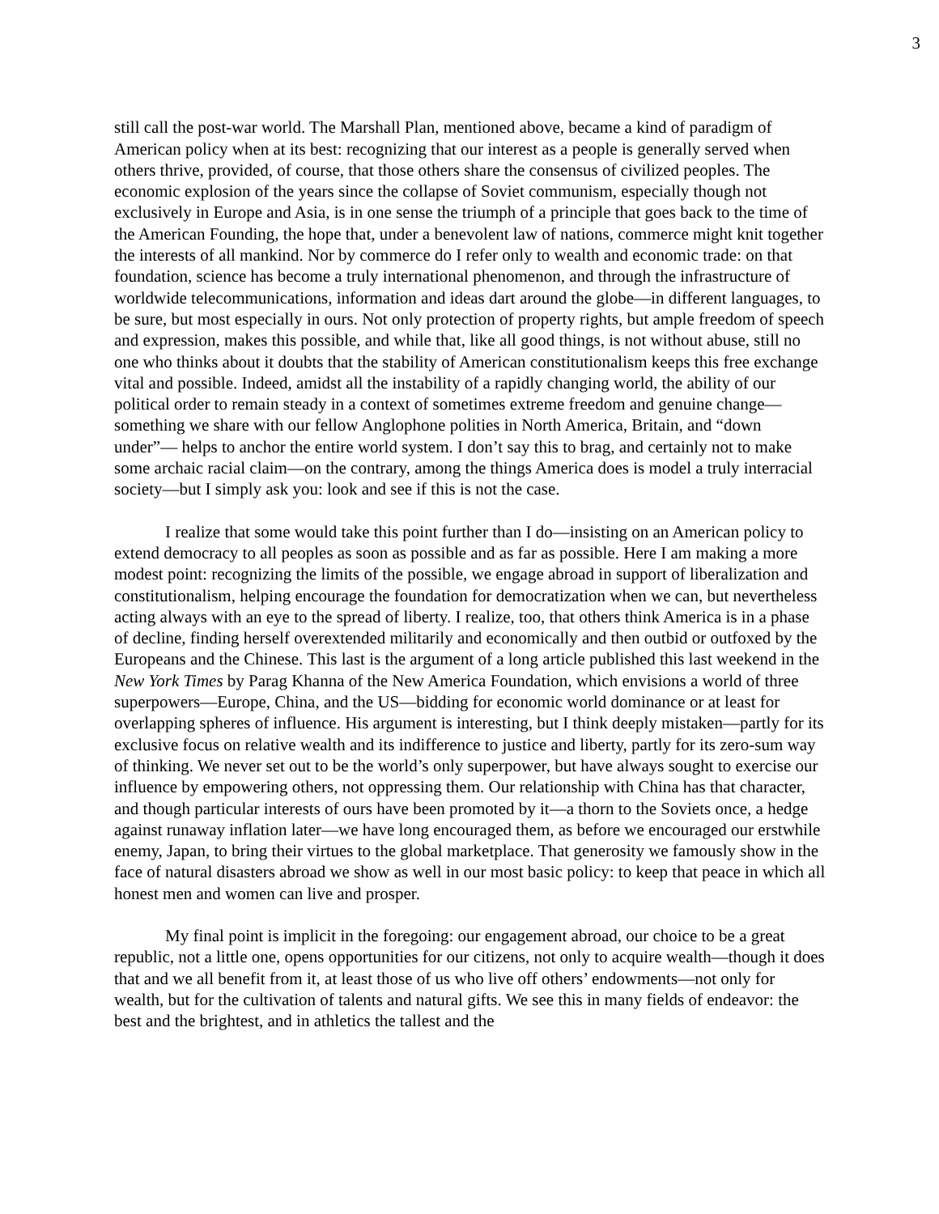3
still call the post-war world. The Marshall Plan, mentioned above, became a kind of paradigm of American policy when at its best: recognizing that our interest as a people is generally served when others thrive, provided, of course, that those others share the consensus of civilized peoples. The economic explosion of the years since the collapse of Soviet communism, especially though not exclusively in Europe and Asia, is in one sense the triumph of a principle that goes back to the time of the American Founding, the hope that, under a benevolent law of nations, commerce might knit together the interests of all mankind. Nor by commerce do I refer only to wealth and economic trade: on that foundation, science has become a truly international phenomenon, and through the infrastructure of worldwide telecommunications, information and ideas dart around the globe—in different languages, to be sure, but most especially in ours. Not only protection of property rights, but ample freedom of speech and expression, makes this possible, and while that, like all good things, is not without abuse, still no one who thinks about it doubts that the stability of American constitutionalism keeps this free exchange vital and possible. Indeed, amidst all the instability of a rapidly changing world, the ability of our political order to remain steady in a context of sometimes extreme freedom and genuine change—something we share with our fellow Anglophone polities in North America, Britain, and “down under”— helps to anchor the entire world system. I don’t say this to brag, and certainly not to make some archaic racial claim—on the contrary, among the things America does is model a truly interracial society—but I simply ask you: look and see if this is not the case.
I realize that some would take this point further than I do—insisting on an American policy to extend democracy to all peoples as soon as possible and as far as possible. Here I am making a more modest point: recognizing the limits of the possible, we engage abroad in support of liberalization and constitutionalism, helping encourage the foundation for democratization when we can, but nevertheless acting always with an eye to the spread of liberty. I realize, too, that others think America is in a phase of decline, finding herself overextended militarily and economically and then outbid or outfoxed by the Europeans and the Chinese. This last is the argument of a long article published this last weekend in the New York Times by Parag Khanna of the New America Foundation, which envisions a world of three superpowers—Europe, China, and the US—bidding for economic world dominance or at least for overlapping spheres of influence. His argument is interesting, but I think deeply mistaken—partly for its exclusive focus on relative wealth and its indifference to justice and liberty, partly for its zero-sum way of thinking. We never set out to be the world’s only superpower, but have always sought to exercise our influence by empowering others, not oppressing them. Our relationship with China has that character, and though particular interests of ours have been promoted by it—a thorn to the Soviets once, a hedge against runaway inflation later—we have long encouraged them, as before we encouraged our erstwhile enemy, Japan, to bring their virtues to the global marketplace. That generosity we famously show in the face of natural disasters abroad we show as well in our most basic policy: to keep that peace in which all honest men and women can live and prosper.
My final point is implicit in the foregoing: our engagement abroad, our choice to be a great republic, not a little one, opens opportunities for our citizens, not only to acquire wealth—though it does that and we all benefit from it, at least those of us who live off others’ endowments—not only for wealth, but for the cultivation of talents and natural gifts. We see this in many fields of endeavor: the best and the brightest, and in athletics the tallest and the